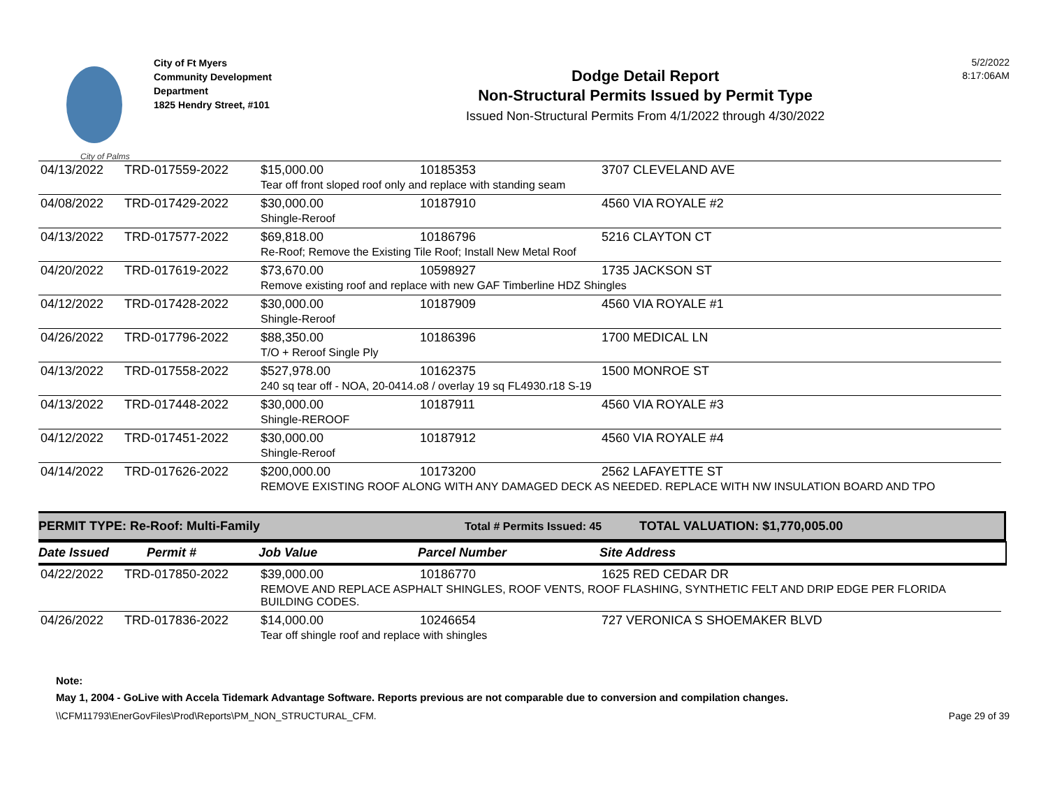City of Palms
City of Ft Myers
Community Development
Department
1825 Hendry Street, #101
Dodge Detail Report
Non-Structural Permits Issued by Permit Type
Issued Non-Structural Permits From 4/1/2022 through 4/30/2022
5/2/2022
8:17:06AM
| 04/13/2022 | TRD-017559-2022 | $15,000.00 | 10185353 | 3707 CLEVELAND AVE |
| | | Tear off front sloped roof only and replace with standing seam | | |
| 04/08/2022 | TRD-017429-2022 | $30,000.00 | 10187910 | 4560 VIA ROYALE #2 |
| | | Shingle-Reroof | | |
| 04/13/2022 | TRD-017577-2022 | $69,818.00 | 10186796 | 5216 CLAYTON CT |
| | | Re-Roof; Remove the Existing Tile Roof; Install New Metal Roof | | |
| 04/20/2022 | TRD-017619-2022 | $73,670.00 | 10598927 | 1735 JACKSON ST |
| | | Remove existing roof and replace with new GAF Timberline HDZ Shingles | | |
| 04/12/2022 | TRD-017428-2022 | $30,000.00 | 10187909 | 4560 VIA ROYALE #1 |
| | | Shingle-Reroof | | |
| 04/26/2022 | TRD-017796-2022 | $88,350.00 | 10186396 | 1700 MEDICAL LN |
| | | T/O + Reroof Single Ply | | |
| 04/13/2022 | TRD-017558-2022 | $527,978.00 | 10162375 | 1500 MONROE ST |
| | | 240 sq tear off - NOA, 20-0414.o8 / overlay 19 sq FL4930.r18 S-19 | | |
| 04/13/2022 | TRD-017448-2022 | $30,000.00 | 10187911 | 4560 VIA ROYALE #3 |
| | | Shingle-REROOF | | |
| 04/12/2022 | TRD-017451-2022 | $30,000.00 | 10187912 | 4560 VIA ROYALE #4 |
| | | Shingle-Reroof | | |
| 04/14/2022 | TRD-017626-2022 | $200,000.00 | 10173200 | 2562 LAFAYETTE ST |
| | | REMOVE EXISTING ROOF ALONG WITH ANY DAMAGED DECK AS NEEDED. REPLACE WITH NW INSULATION BOARD AND TPO | | |
PERMIT TYPE: Re-Roof: Multi-Family Total # Permits Issued: 45 TOTAL VALUATION: $1,770,005.00
Date Issued Permit # Job Value Parcel Number Site Address
| 04/22/2022 | TRD-017850-2022 | $39,000.00 | 10186770 | 1625 RED CEDAR DR |
| | | REMOVE AND REPLACE ASPHALT SHINGLES, ROOF VENTS, ROOF FLASHING, SYNTHETIC FELT AND DRIP EDGE PER FLORIDA BUILDING CODES. | | |
| 04/26/2022 | TRD-017836-2022 | $14,000.00 | 10246654 | 727 VERONICA S SHOEMAKER BLVD |
| | | Tear off shingle roof and replace with shingles | | |
Note:
May 1, 2004 - GoLive with Accela Tidemark Advantage Software. Reports previous are not comparable due to conversion and compilation changes.
\\CFM11793\EnerGovFiles\Prod\Reports\PM_NON_STRUCTURAL_CFM. Page 29 of 39